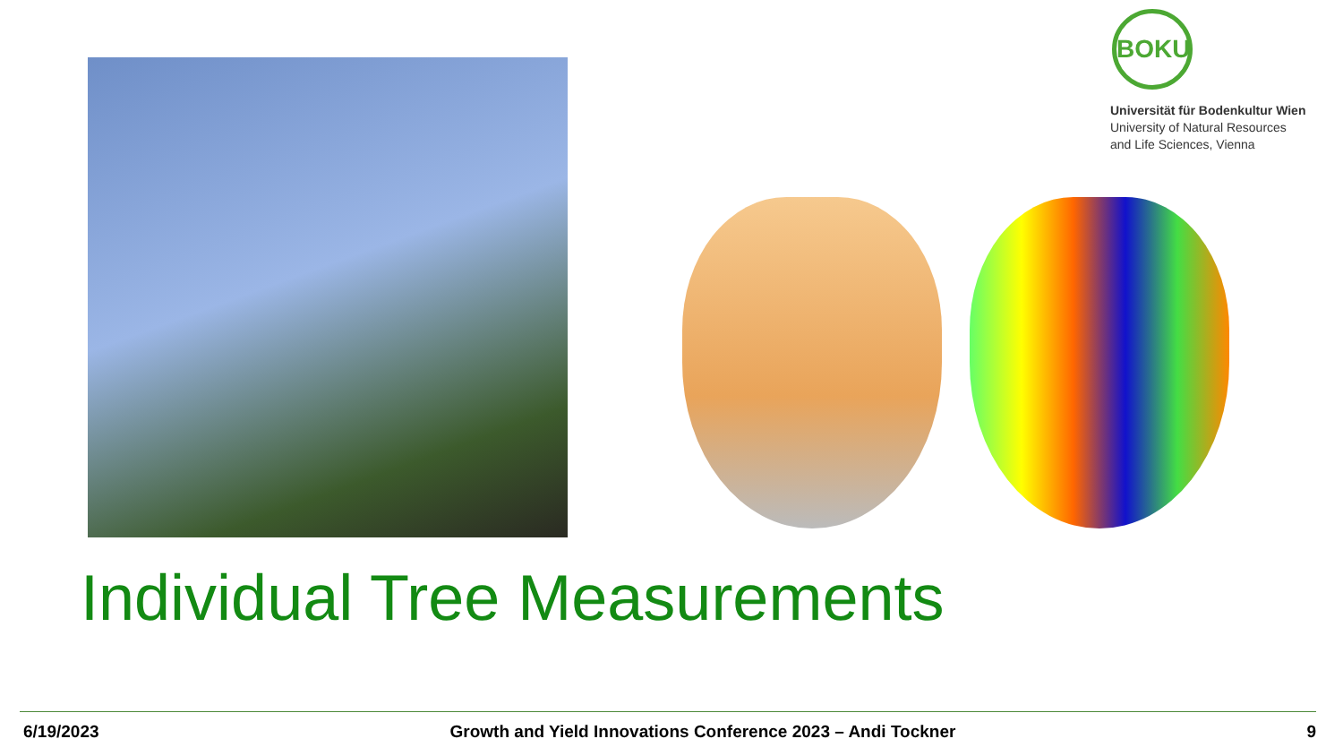BOKU
Universität für Bodenkultur Wien
University of Natural Resources
and Life Sciences, Vienna
Individual Tree Measurements
6/19/2023 Growth and Yield Innovations Conference 2023 – Andi Tockner 9